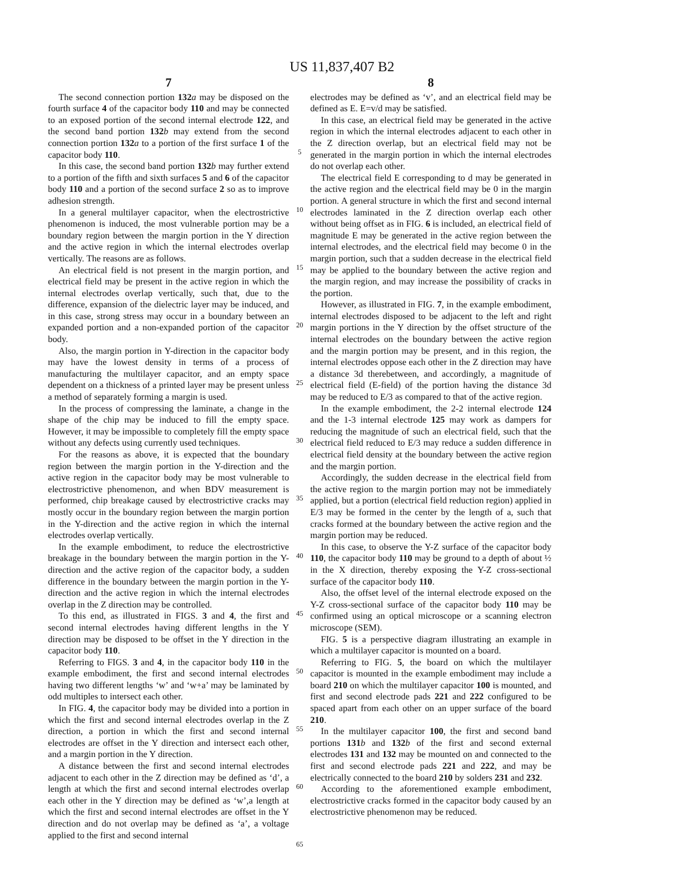US 11,837,407 B2
7
The second connection portion 132 a may be disposed on the fourth surface 4 of the capacitor body 110 and may be connected to an exposed portion of the second internal electrode 122, and the second band portion 132 b may extend from the second connection portion 132 a to a portion of the first surface 1 of the capacitor body 110.
In this case, the second band portion 132 b may further extend to a portion of the fifth and sixth surfaces 5 and 6 of the capacitor body 110 and a portion of the second surface 2 so as to improve adhesion strength.
In a general multilayer capacitor, when the electrostrictive phenomenon is induced, the most vulnerable portion may be a boundary region between the margin portion in the Y direction and the active region in which the internal electrodes overlap vertically. The reasons are as follows.
An electrical field is not present in the margin portion, and electrical field may be present in the active region in which the internal electrodes overlap vertically, such that, due to the difference, expansion of the dielectric layer may be induced, and in this case, strong stress may occur in a boundary between an expanded portion and a non-expanded portion of the capacitor body.
Also, the margin portion in Y-direction in the capacitor body may have the lowest density in terms of a process of manufacturing the multilayer capacitor, and an empty space dependent on a thickness of a printed layer may be present unless a method of separately forming a margin is used.
In the process of compressing the laminate, a change in the shape of the chip may be induced to fill the empty space. However, it may be impossible to completely fill the empty space without any defects using currently used techniques.
For the reasons as above, it is expected that the boundary region between the margin portion in the Y-direction and the active region in the capacitor body may be most vulnerable to electrostrictive phenomenon, and when BDV measurement is performed, chip breakage caused by electrostrictive cracks may mostly occur in the boundary region between the margin portion in the Y-direction and the active region in which the internal electrodes overlap vertically.
In the example embodiment, to reduce the electrostrictive breakage in the boundary between the margin portion in the Y-direction and the active region of the capacitor body, a sudden difference in the boundary between the margin portion in the Y-direction and the active region in which the internal electrodes overlap in the Z direction may be controlled.
To this end, as illustrated in FIGS. 3 and 4, the first and second internal electrodes having different lengths in the Y direction may be disposed to be offset in the Y direction in the capacitor body 110.
Referring to FIGS. 3 and 4, in the capacitor body 110 in the example embodiment, the first and second internal electrodes having two different lengths ‘w’ and ‘w+a’ may be laminated by odd multiples to intersect each other.
In FIG. 4, the capacitor body may be divided into a portion in which the first and second internal electrodes overlap in the Z direction, a portion in which the first and second internal electrodes are offset in the Y direction and intersect each other, and a margin portion in the Y direction.
A distance between the first and second internal electrodes adjacent to each other in the Z direction may be defined as ‘d’, a length at which the first and second internal electrodes overlap each other in the Y direction may be defined as ‘w’,a length at which the first and second internal electrodes are offset in the Y direction and do not overlap may be defined as ‘a’, a voltage applied to the first and second internal
5
10
15
20
25
30
35
40
45
50
55
60
65
8
electrodes may be defined as ‘v’, and an electrical field may be defined as E. E=v/d may be satisfied.
In this case, an electrical field may be generated in the active region in which the internal electrodes adjacent to each other in the Z direction overlap, but an electrical field may not be generated in the margin portion in which the internal electrodes do not overlap each other.
The electrical field E corresponding to d may be generated in the active region and the electrical field may be 0 in the margin portion. A general structure in which the first and second internal electrodes laminated in the Z direction overlap each other without being offset as in FIG. 6 is included, an electrical field of magnitude E may be generated in the active region between the internal electrodes, and the electrical field may become 0 in the margin portion, such that a sudden decrease in the electrical field may be applied to the boundary between the active region and the margin region, and may increase the possibility of cracks in the portion.
However, as illustrated in FIG. 7, in the example embodiment, internal electrodes disposed to be adjacent to the left and right margin portions in the Y direction by the offset structure of the internal electrodes on the boundary between the active region and the margin portion may be present, and in this region, the internal electrodes oppose each other in the Z direction may have a distance 3d therebetween, and accordingly, a magnitude of electrical field (E-field) of the portion having the distance 3d may be reduced to E/3 as compared to that of the active region.
In the example embodiment, the 2-2 internal electrode 124 and the 1-3 internal electrode 125 may work as dampers for reducing the magnitude of such an electrical field, such that the electrical field reduced to E/3 may reduce a sudden difference in electrical field density at the boundary between the active region and the margin portion.
Accordingly, the sudden decrease in the electrical field from the active region to the margin portion may not be immediately applied, but a portion (electrical field reduction region) applied in E/3 may be formed in the center by the length of a, such that cracks formed at the boundary between the active region and the margin portion may be reduced.
In this case, to observe the Y-Z surface of the capacitor body 110, the capacitor body 110 may be ground to a depth of about ½ in the X direction, thereby exposing the Y-Z cross-sectional surface of the capacitor body 110.
Also, the offset level of the internal electrode exposed on the Y-Z cross-sectional surface of the capacitor body 110 may be confirmed using an optical microscope or a scanning electron microscope (SEM).
FIG. 5 is a perspective diagram illustrating an example in which a multilayer capacitor is mounted on a board.
Referring to FIG. 5, the board on which the multilayer capacitor is mounted in the example embodiment may include a board 210 on which the multilayer capacitor 100 is mounted, and first and second electrode pads 221 and 222 configured to be spaced apart from each other on an upper surface of the board 210.
In the multilayer capacitor 100, the first and second band portions 131 b and 132 b of the first and second external electrodes 131 and 132 may be mounted on and connected to the first and second electrode pads 221 and 222, and may be electrically connected to the board 210 by solders 231 and 232.
According to the aforementioned example embodiment, electrostrictive cracks formed in the capacitor body caused by an electrostrictive phenomenon may be reduced.